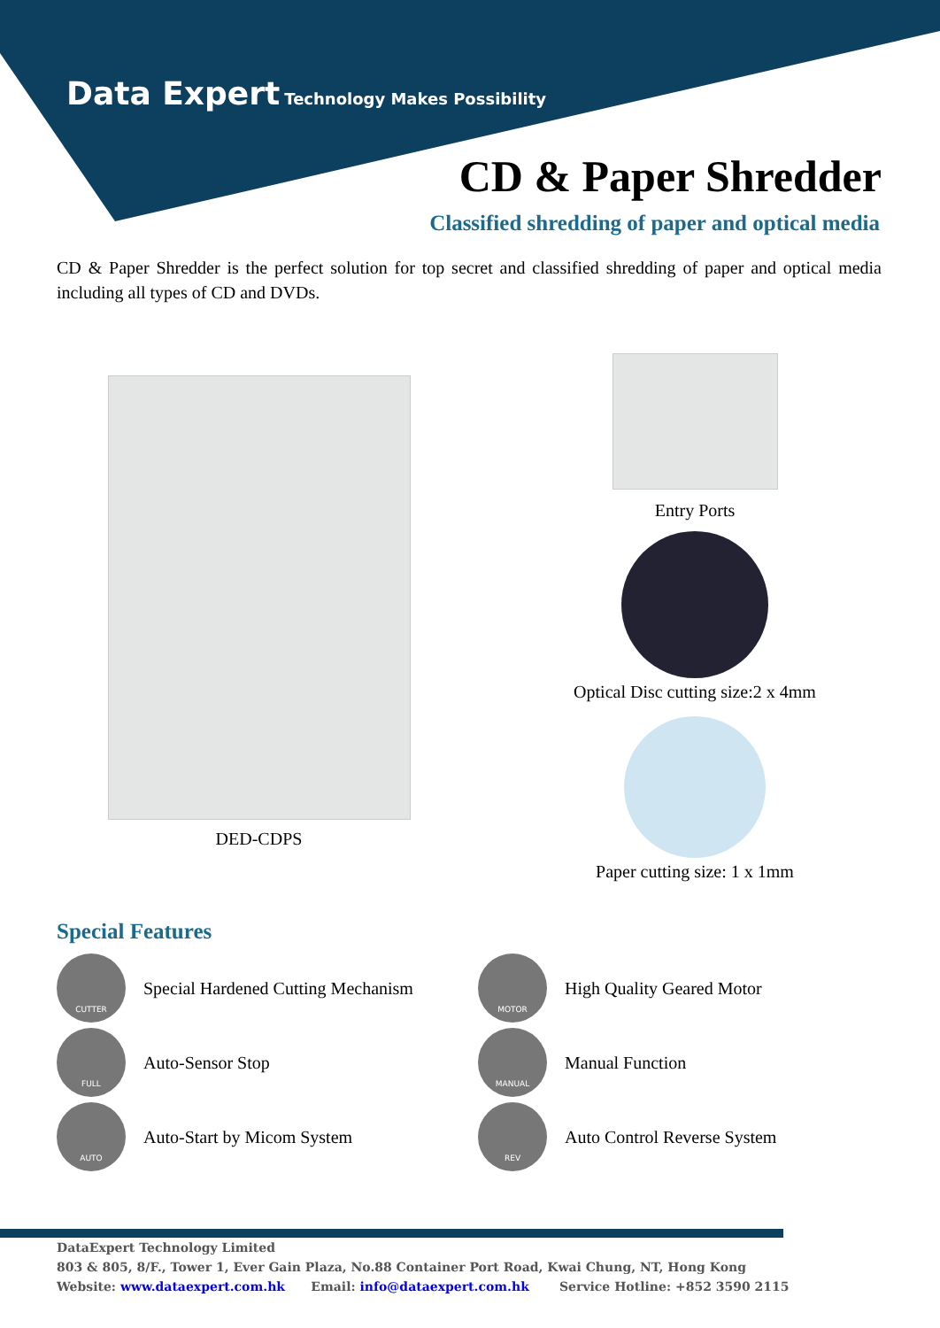Data Expert Technology Makes Possibility
CD & Paper Shredder
Classified shredding of paper and optical media
CD & Paper Shredder is the perfect solution for top secret and classified shredding of paper and optical media including all types of CD and DVDs.
DED-CDPS Entry Ports
Optical Disc cutting size:2 x 4mm
Paper cutting size: 1 x 1mm
Special Features
CUTTER
Special Hardened Cutting Mechanism
MOTOR
High Quality Geared Motor
FULL
Auto-Sensor Stop
MANUAL
Manual Function
AUTO
Auto-Start by Micom System
REV
Auto Control Reverse System
DataExpert Technology Limited
803 & 805, 8/F., Tower 1, Ever Gain Plaza, No.88 Container Port Road, Kwai Chung, NT, Hong Kong
Website: www.dataexpert.com.hk Email: info@dataexpert.com.hk Service Hotline: +852 3590 2115